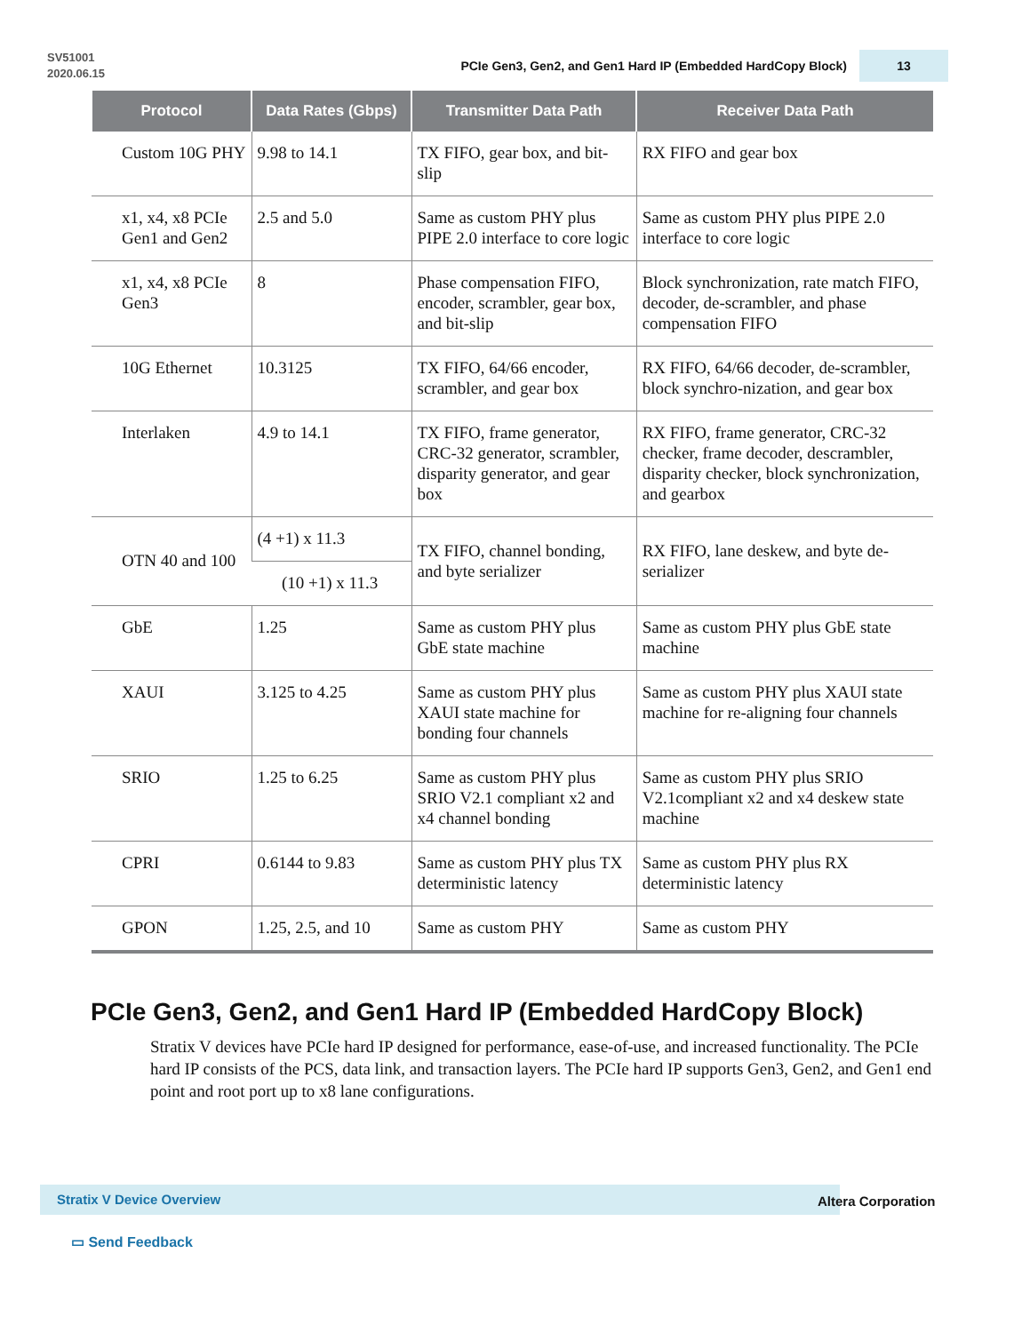SV51001
2020.06.15
PCIe Gen3, Gen2, and Gen1 Hard IP (Embedded HardCopy Block)
13
| Protocol | Data Rates (Gbps) | Transmitter Data Path | Receiver Data Path |
| --- | --- | --- | --- |
| Custom 10G PHY | 9.98 to 14.1 | TX FIFO, gear box, and bit-slip | RX FIFO and gear box |
| x1, x4, x8 PCIe Gen1 and Gen2 | 2.5 and 5.0 | Same as custom PHY plus PIPE 2.0 interface to core logic | Same as custom PHY plus PIPE 2.0 interface to core logic |
| x1, x4, x8 PCIe Gen3 | 8 | Phase compensation FIFO, encoder, scrambler, gear box, and bit-slip | Block synchronization, rate match FIFO, decoder, de-scrambler, and phase compensation FIFO |
| 10G Ethernet | 10.3125 | TX FIFO, 64/66 encoder, scrambler, and gear box | RX FIFO, 64/66 decoder, de-scrambler, block synchro-nization, and gear box |
| Interlaken | 4.9 to 14.1 | TX FIFO, frame generator, CRC-32 generator, scrambler, disparity generator, and gear box | RX FIFO, frame generator, CRC-32 checker, frame decoder, descrambler, disparity checker, block synchronization, and gearbox |
| OTN 40 and 100 | (4 +1) x 11.3 | TX FIFO, channel bonding, and byte serializer | RX FIFO, lane deskew, and byte de-serializer |
| | (10 +1) x 11.3 | | |
| GbE | 1.25 | Same as custom PHY plus GbE state machine | Same as custom PHY plus GbE state machine |
| XAUI | 3.125 to 4.25 | Same as custom PHY plus XAUI state machine for bonding four channels | Same as custom PHY plus XAUI state machine for re-aligning four channels |
| SRIO | 1.25 to 6.25 | Same as custom PHY plus SRIO V2.1 compliant x2 and x4 channel bonding | Same as custom PHY plus SRIO V2.1compliant x2 and x4 deskew state machine |
| CPRI | 0.6144 to 9.83 | Same as custom PHY plus TX deterministic latency | Same as custom PHY plus RX deterministic latency |
| GPON | 1.25, 2.5, and 10 | Same as custom PHY | Same as custom PHY |
PCIe Gen3, Gen2, and Gen1 Hard IP (Embedded HardCopy Block)
Stratix V devices have PCIe hard IP designed for performance, ease-of-use, and increased functionality. The PCIe hard IP consists of the PCS, data link, and transaction layers. The PCIe hard IP supports Gen3, Gen2, and Gen1 end point and root port up to x8 lane configurations.
Stratix V Device Overview
Altera Corporation
▭ Send Feedback